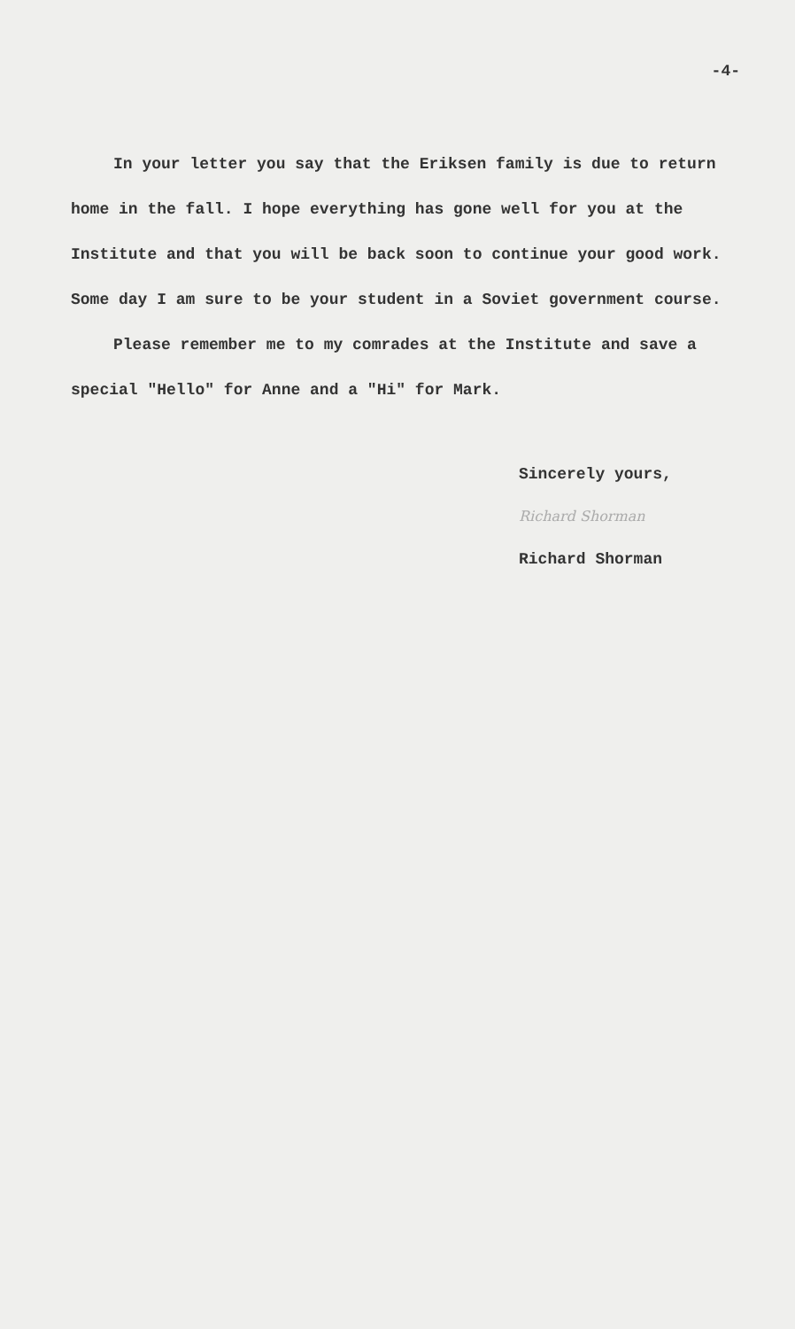-4-
In your letter you say that the Eriksen family is due to return home in the fall. I hope everything has gone well for you at the Institute and that you will be back soon to continue your good work. Some day I am sure to be your student in a Soviet government course.
Please remember me to my comrades at the Institute and save a special "Hello" for Anne and a "Hi" for Mark.
Sincerely yours,
Richard Shorman
Richard Shorman